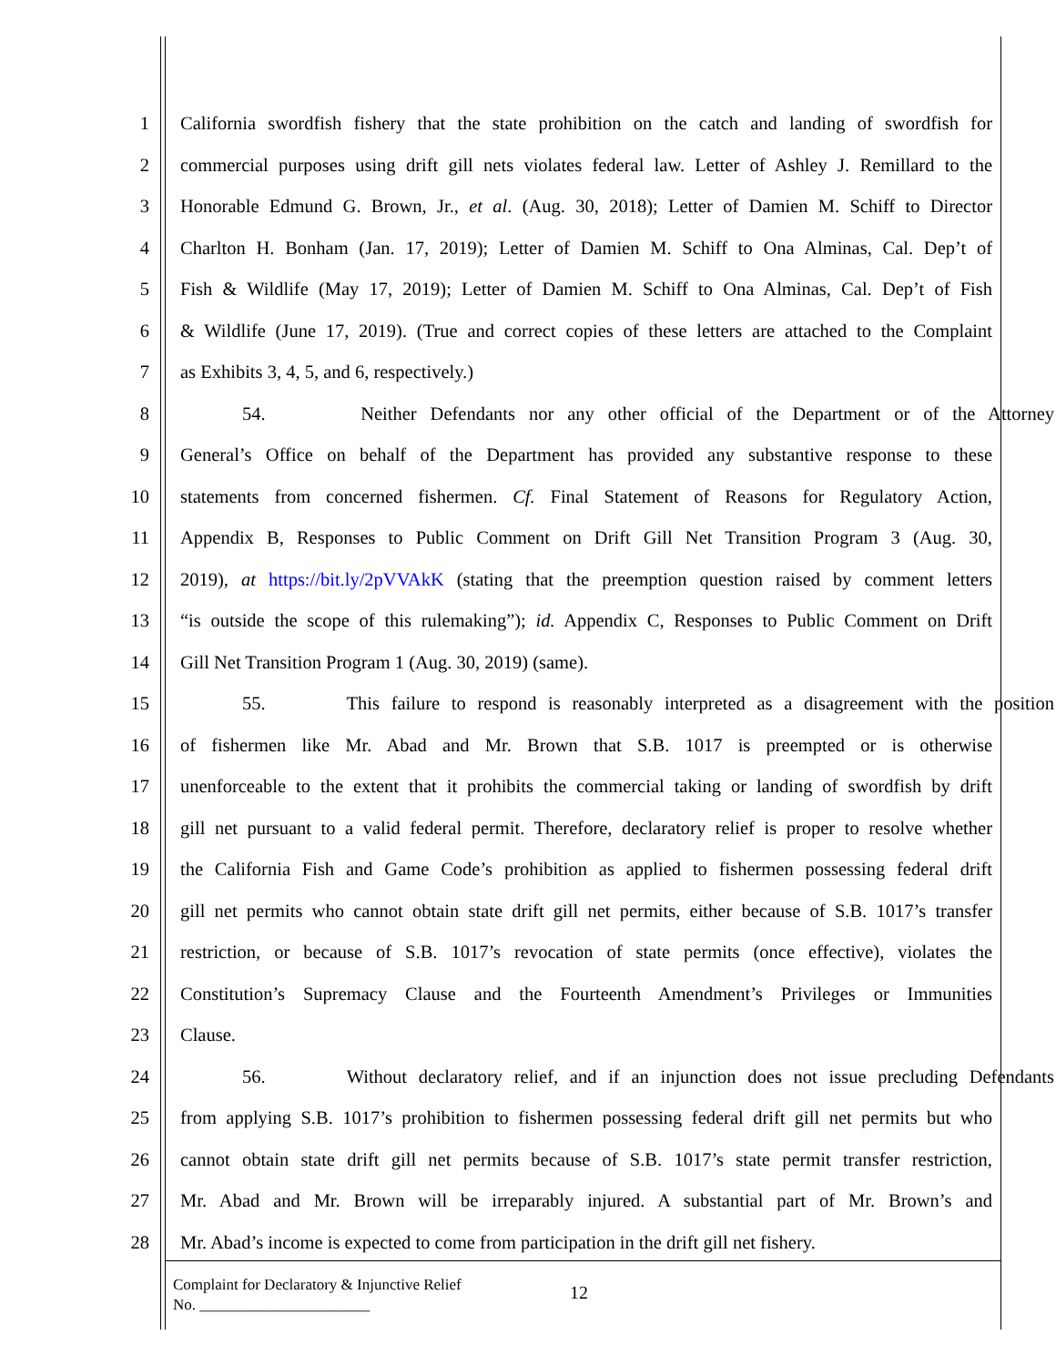1 California swordfish fishery that the state prohibition on the catch and landing of swordfish for
2 commercial purposes using drift gill nets violates federal law. Letter of Ashley J. Remillard to the
3 Honorable Edmund G. Brown, Jr., et al. (Aug. 30, 2018); Letter of Damien M. Schiff to Director
4 Charlton H. Bonham (Jan. 17, 2019); Letter of Damien M. Schiff to Ona Alminas, Cal. Dep’t of
5 Fish & Wildlife (May 17, 2019); Letter of Damien M. Schiff to Ona Alminas, Cal. Dep’t of Fish
6 & Wildlife (June 17, 2019). (True and correct copies of these letters are attached to the Complaint
7 as Exhibits 3, 4, 5, and 6, respectively.)
8 54. Neither Defendants nor any other official of the Department or of the Attorney
9 General’s Office on behalf of the Department has provided any substantive response to these
10 statements from concerned fishermen. Cf. Final Statement of Reasons for Regulatory Action,
11 Appendix B, Responses to Public Comment on Drift Gill Net Transition Program 3 (Aug. 30,
12 2019), at https://bit.ly/2pVVAkK (stating that the preemption question raised by comment letters
13 “is outside the scope of this rulemaking”); id. Appendix C, Responses to Public Comment on Drift
14 Gill Net Transition Program 1 (Aug. 30, 2019) (same).
15 55. This failure to respond is reasonably interpreted as a disagreement with the position
16 of fishermen like Mr. Abad and Mr. Brown that S.B. 1017 is preempted or is otherwise
17 unenforceable to the extent that it prohibits the commercial taking or landing of swordfish by drift
18 gill net pursuant to a valid federal permit. Therefore, declaratory relief is proper to resolve whether
19 the California Fish and Game Code’s prohibition as applied to fishermen possessing federal drift
20 gill net permits who cannot obtain state drift gill net permits, either because of S.B. 1017’s transfer
21 restriction, or because of S.B. 1017’s revocation of state permits (once effective), violates the
22 Constitution’s Supremacy Clause and the Fourteenth Amendment’s Privileges or Immunities
23 Clause.
24 56. Without declaratory relief, and if an injunction does not issue precluding Defendants
25 from applying S.B. 1017’s prohibition to fishermen possessing federal drift gill net permits but who
26 cannot obtain state drift gill net permits because of S.B. 1017’s state permit transfer restriction,
27 Mr. Abad and Mr. Brown will be irreparably injured. A substantial part of Mr. Brown’s and
28 Mr. Abad’s income is expected to come from participation in the drift gill net fishery.
Complaint for Declaratory & Injunctive Relief
No. ______________________
12